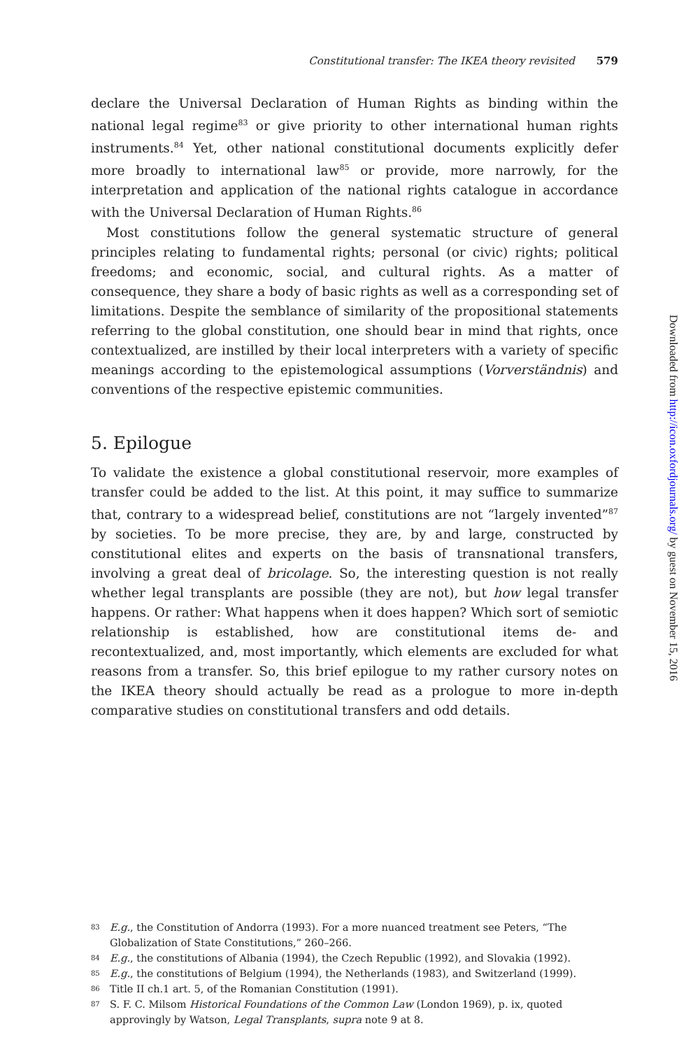Constitutional transfer: The IKEA theory revisited 579
declare the Universal Declaration of Human Rights as binding within the national legal regime<sup>83</sup> or give priority to other international human rights instruments.<sup>84</sup> Yet, other national constitutional documents explicitly defer more broadly to international law<sup>85</sup> or provide, more narrowly, for the interpretation and application of the national rights catalogue in accordance with the Universal Declaration of Human Rights.<sup>86</sup>
Most constitutions follow the general systematic structure of general principles relating to fundamental rights; personal (or civic) rights; political freedoms; and economic, social, and cultural rights. As a matter of consequence, they share a body of basic rights as well as a corresponding set of limitations. Despite the semblance of similarity of the propositional statements referring to the global constitution, one should bear in mind that rights, once contextualized, are instilled by their local interpreters with a variety of specific meanings according to the epistemological assumptions (Vorverständnis) and conventions of the respective epistemic communities.
5. Epilogue
To validate the existence a global constitutional reservoir, more examples of transfer could be added to the list. At this point, it may suffice to summarize that, contrary to a widespread belief, constitutions are not “largely invented”<sup>87</sup> by societies. To be more precise, they are, by and large, constructed by constitutional elites and experts on the basis of transnational transfers, involving a great deal of bricolage. So, the interesting question is not really whether legal transplants are possible (they are not), but how legal transfer happens. Or rather: What happens when it does happen? Which sort of semiotic relationship is established, how are constitutional items de- and recontextualized, and, most importantly, which elements are excluded for what reasons from a transfer. So, this brief epilogue to my rather cursory notes on the IKEA theory should actually be read as a prologue to more in-depth comparative studies on constitutional transfers and odd details.
83 E.g., the Constitution of Andorra (1993). For a more nuanced treatment see Peters, “The Globalization of State Constitutions,” 260–266.
84 E.g., the constitutions of Albania (1994), the Czech Republic (1992), and Slovakia (1992).
85 E.g., the constitutions of Belgium (1994), the Netherlands (1983), and Switzerland (1999).
86 Title II ch.1 art. 5, of the Romanian Constitution (1991).
87 S. F. C. Milsom Historical Foundations of the Common Law (London 1969), p. ix, quoted approvingly by Watson, Legal Transplants, supra note 9 at 8.
Downloaded from http://icon.oxfordjournals.org/ by guest on November 15, 2016